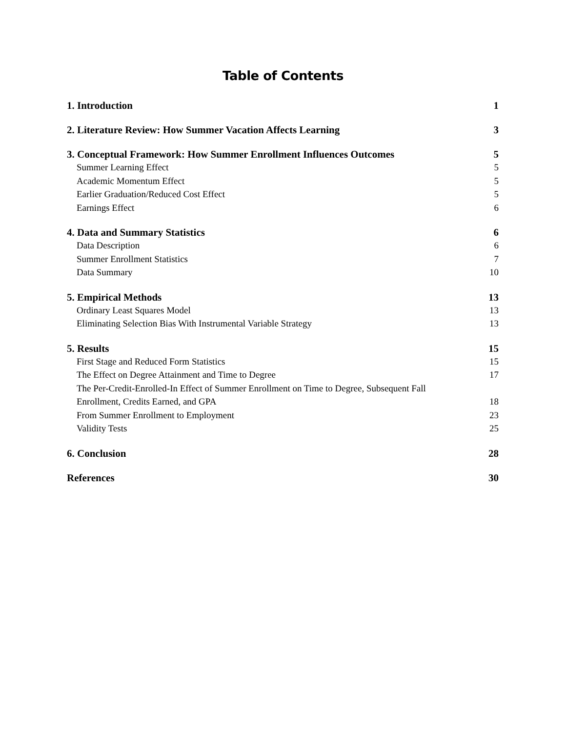Table of Contents
1. Introduction 1
2. Literature Review: How Summer Vacation Affects Learning 3
3. Conceptual Framework: How Summer Enrollment Influences Outcomes 5
Summer Learning Effect 5
Academic Momentum Effect 5
Earlier Graduation/Reduced Cost Effect 5
Earnings Effect 6
4. Data and Summary Statistics 6
Data Description 6
Summer Enrollment Statistics 7
Data Summary 10
5. Empirical Methods 13
Ordinary Least Squares Model 13
Eliminating Selection Bias With Instrumental Variable Strategy 13
5. Results 15
First Stage and Reduced Form Statistics 15
The Effect on Degree Attainment and Time to Degree 17
The Per-Credit-Enrolled-In Effect of Summer Enrollment on Time to Degree, Subsequent Fall Enrollment, Credits Earned, and GPA 18
From Summer Enrollment to Employment 23
Validity Tests 25
6. Conclusion 28
References 30